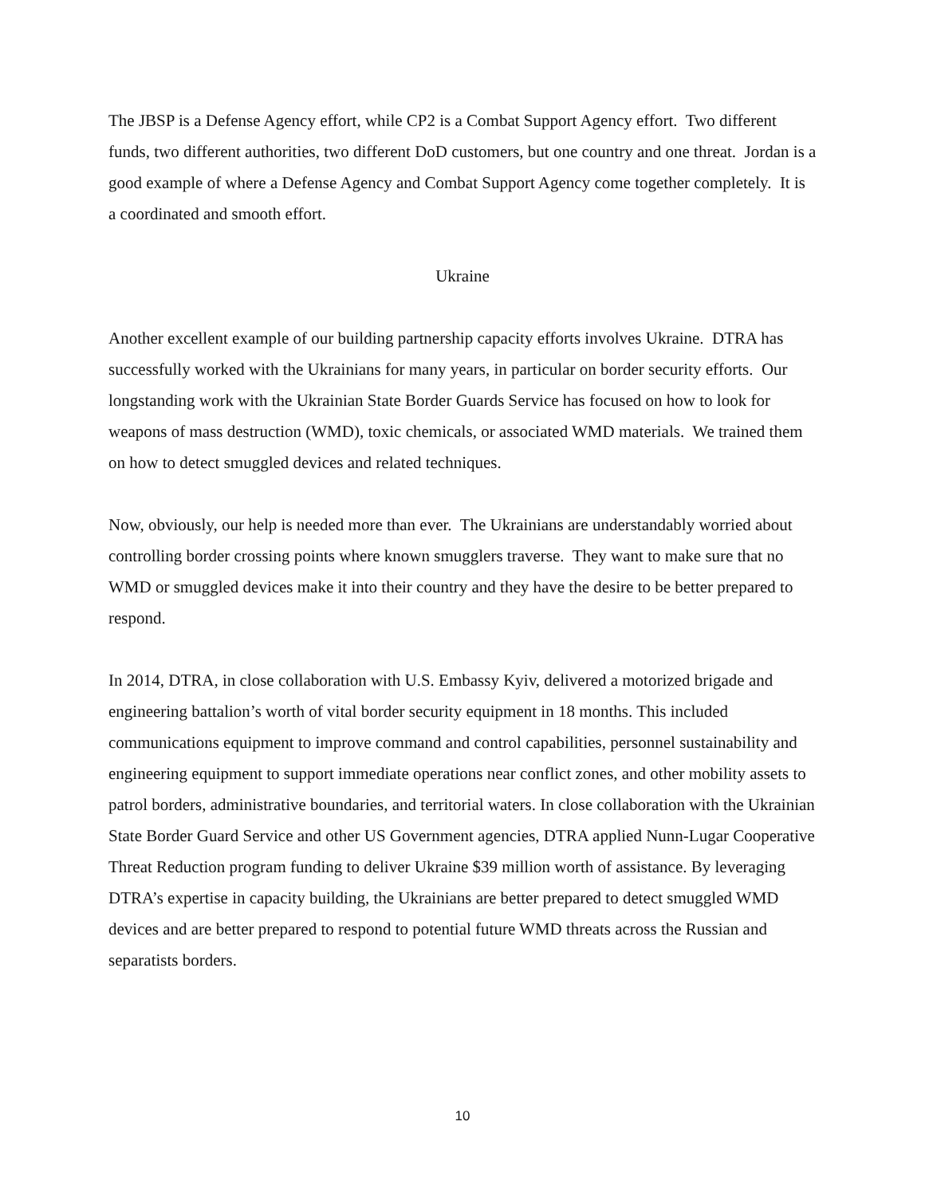The JBSP is a Defense Agency effort, while CP2 is a Combat Support Agency effort. Two different funds, two different authorities, two different DoD customers, but one country and one threat. Jordan is a good example of where a Defense Agency and Combat Support Agency come together completely. It is a coordinated and smooth effort.
Ukraine
Another excellent example of our building partnership capacity efforts involves Ukraine. DTRA has successfully worked with the Ukrainians for many years, in particular on border security efforts. Our longstanding work with the Ukrainian State Border Guards Service has focused on how to look for weapons of mass destruction (WMD), toxic chemicals, or associated WMD materials. We trained them on how to detect smuggled devices and related techniques.
Now, obviously, our help is needed more than ever. The Ukrainians are understandably worried about controlling border crossing points where known smugglers traverse. They want to make sure that no WMD or smuggled devices make it into their country and they have the desire to be better prepared to respond.
In 2014, DTRA, in close collaboration with U.S. Embassy Kyiv, delivered a motorized brigade and engineering battalion’s worth of vital border security equipment in 18 months. This included communications equipment to improve command and control capabilities, personnel sustainability and engineering equipment to support immediate operations near conflict zones, and other mobility assets to patrol borders, administrative boundaries, and territorial waters. In close collaboration with the Ukrainian State Border Guard Service and other US Government agencies, DTRA applied Nunn-Lugar Cooperative Threat Reduction program funding to deliver Ukraine $39 million worth of assistance. By leveraging DTRA’s expertise in capacity building, the Ukrainians are better prepared to detect smuggled WMD devices and are better prepared to respond to potential future WMD threats across the Russian and separatists borders.
10